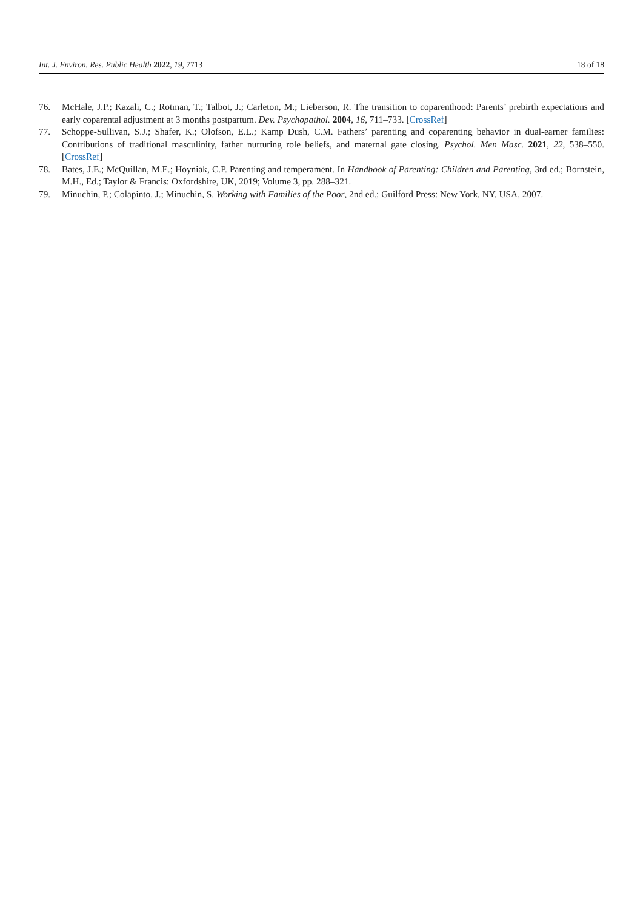Int. J. Environ. Res. Public Health 2022, 19, 7713 18 of 18
76. McHale, J.P.; Kazali, C.; Rotman, T.; Talbot, J.; Carleton, M.; Lieberson, R. The transition to coparenthood: Parents’ prebirth expectations and early coparental adjustment at 3 months postpartum. Dev. Psychopathol. 2004, 16, 711–733. [CrossRef]
77. Schoppe-Sullivan, S.J.; Shafer, K.; Olofson, E.L.; Kamp Dush, C.M. Fathers’ parenting and coparenting behavior in dual-earner families: Contributions of traditional masculinity, father nurturing role beliefs, and maternal gate closing. Psychol. Men Masc. 2021, 22, 538–550. [CrossRef]
78. Bates, J.E.; McQuillan, M.E.; Hoyniak, C.P. Parenting and temperament. In Handbook of Parenting: Children and Parenting, 3rd ed.; Bornstein, M.H., Ed.; Taylor & Francis: Oxfordshire, UK, 2019; Volume 3, pp. 288–321.
79. Minuchin, P.; Colapinto, J.; Minuchin, S. Working with Families of the Poor, 2nd ed.; Guilford Press: New York, NY, USA, 2007.